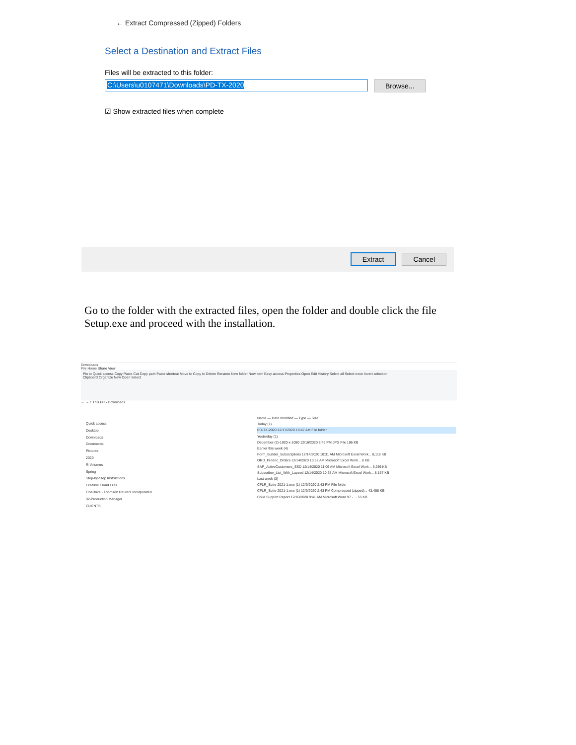← Extract Compressed (Zipped) Folders
Select a Destination and Extract Files
Files will be extracted to this folder:
C:\Users\u0107471\Downloads\PD-TX-2020
Browse...
☑ Show extracted files when complete
Extract Cancel
Go to the folder with the extracted files, open the folder and double click the file Setup.exe and proceed with the installation.
Downloads
File Home Share View
Pin to Quick access Copy Paste Cut Copy path Paste shortcut Move to Copy to Delete Rename New folder New item Easy access Properties Open Edit History Select all Select none Invert selection
Clipboard Organize New Open Select
← → ↑ This PC › Downloads
Quick access
Desktop
Downloads
Documents
Pictures
2020
R-Volumes
Spring
Step-by-Step Instructions
Creative Cloud Files
OneDrive - Thomson Reuters Incorporated
02-Production Manager
CLIENTS
Name — Date modified — Type — Size
Today (1)
PD-TX-2020 12/17/2020 10:47 AM File folder
Yesterday (1)
December-(2)-1920-x-1080 12/16/2020 2:49 PM JPG File 196 KB
Earlier this week (4)
Form_Builder_Subscriptions 12/14/2020 10:31 AM Microsoft Excel Work... 8,118 KB
ORD_Prodoc_Orders 12/14/2020 10:52 AM Microsoft Excel Work... 8 KB
SAP_ActiveCustomers_SSD 12/14/2020 11:06 AM Microsoft Excel Work... 6,289 KB
Subscriber_List_With_Lapsed 12/14/2020 10:35 AM Microsoft Excel Work... 8,167 KB
Last week (3)
CFLR_Suite-2021-1.exe (1) 12/9/2020 2:43 PM File folder
CFLR_Suite-2021-1.exe (1) 12/9/2020 2:43 PM Compressed (zipped)... 43,458 KB
Child Support Report 12/10/2020 9:41 AM Microsoft Word 97 - ... 55 KB